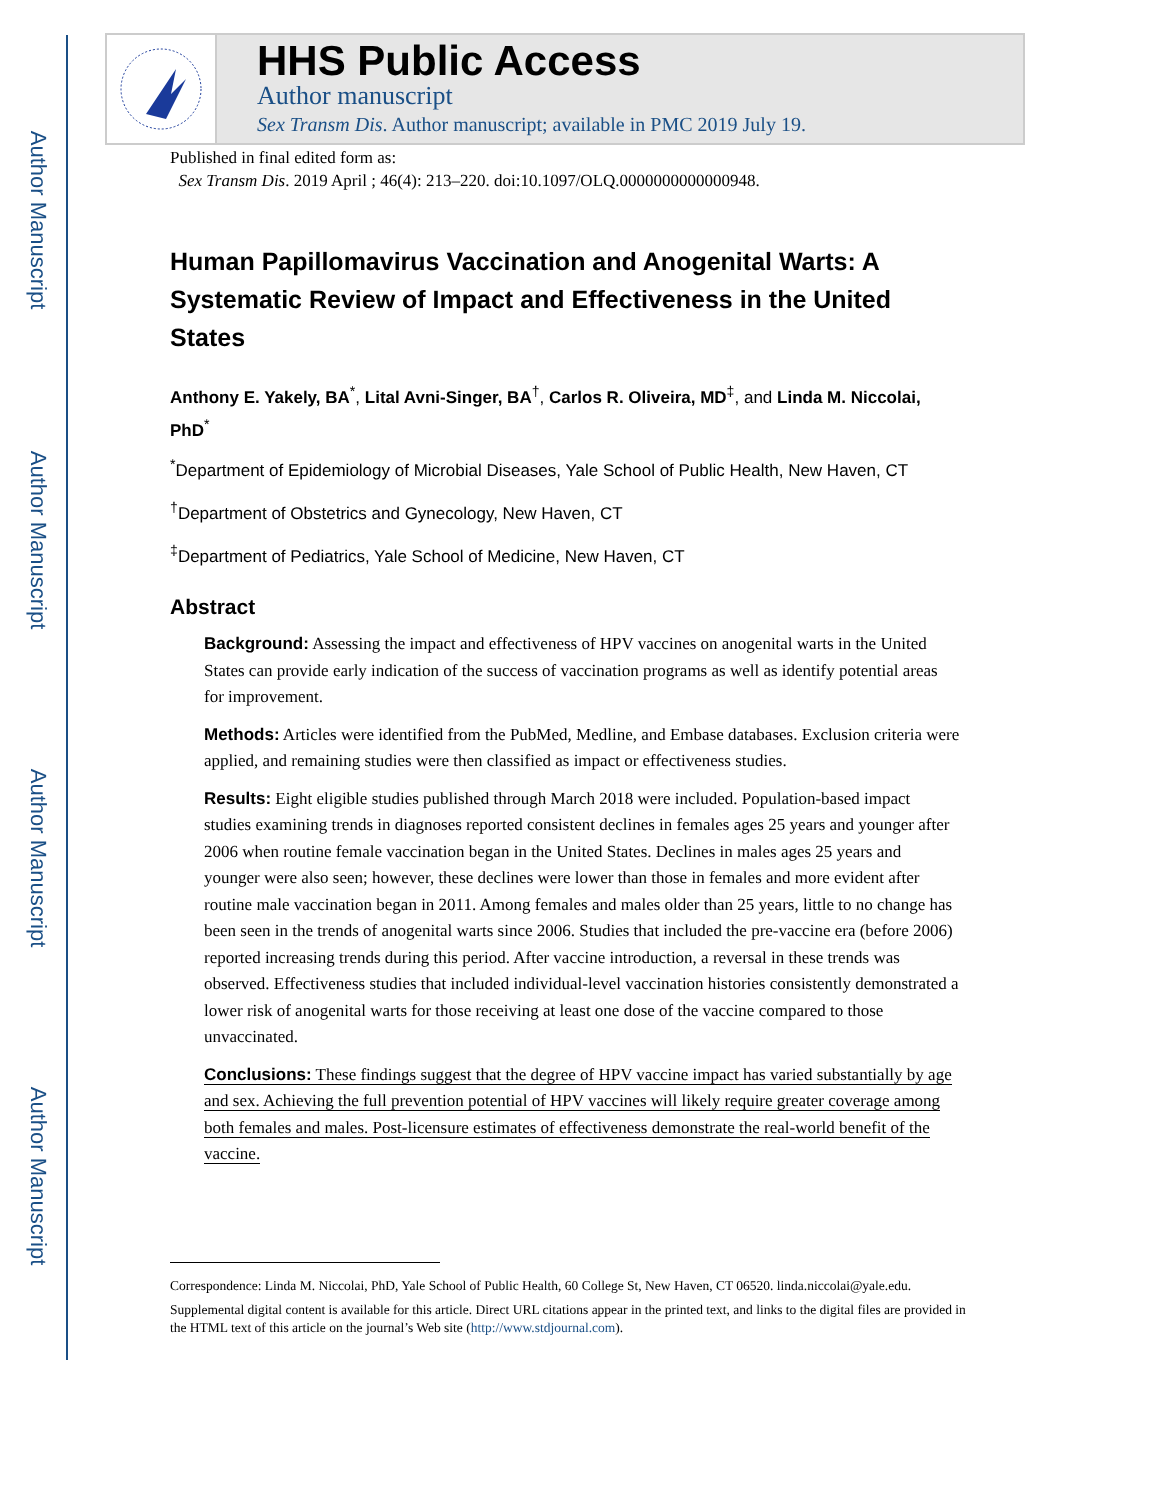Author Manuscript
Author Manuscript
Author Manuscript
Author Manuscript
HHS Public Access
Author manuscript
Sex Transm Dis. Author manuscript; available in PMC 2019 July 19.
Published in final edited form as:
Sex Transm Dis. 2019 April ; 46(4): 213–220. doi:10.1097/OLQ.0000000000000948.
Human Papillomavirus Vaccination and Anogenital Warts: A Systematic Review of Impact and Effectiveness in the United States
Anthony E. Yakely, BA<sup>*</sup>, Lital Avni-Singer, BA<sup>†</sup>, Carlos R. Oliveira, MD<sup>‡</sup>, and Linda M. Niccolai, PhD<sup>*</sup>
<sup>*</sup> Department of Epidemiology of Microbial Diseases, Yale School of Public Health, New Haven, CT
<sup>†</sup> Department of Obstetrics and Gynecology, New Haven, CT
<sup>‡</sup> Department of Pediatrics, Yale School of Medicine, New Haven, CT
Abstract
Background: Assessing the impact and effectiveness of HPV vaccines on anogenital warts in the United States can provide early indication of the success of vaccination programs as well as identify potential areas for improvement.
Methods: Articles were identified from the PubMed, Medline, and Embase databases. Exclusion criteria were applied, and remaining studies were then classified as impact or effectiveness studies.
Results: Eight eligible studies published through March 2018 were included. Population-based impact studies examining trends in diagnoses reported consistent declines in females ages 25 years and younger after 2006 when routine female vaccination began in the United States. Declines in males ages 25 years and younger were also seen; however, these declines were lower than those in females and more evident after routine male vaccination began in 2011. Among females and males older than 25 years, little to no change has been seen in the trends of anogenital warts since 2006. Studies that included the pre-vaccine era (before 2006) reported increasing trends during this period. After vaccine introduction, a reversal in these trends was observed. Effectiveness studies that included individual-level vaccination histories consistently demonstrated a lower risk of anogenital warts for those receiving at least one dose of the vaccine compared to those unvaccinated.
Conclusions: These findings suggest that the degree of HPV vaccine impact has varied substantially by age and sex. Achieving the full prevention potential of HPV vaccines will likely require greater coverage among both females and males. Post-licensure estimates of effectiveness demonstrate the real-world benefit of the vaccine.
Correspondence: Linda M. Niccolai, PhD, Yale School of Public Health, 60 College St, New Haven, CT 06520. linda.niccolai@yale.edu.
Supplemental digital content is available for this article. Direct URL citations appear in the printed text, and links to the digital files are provided in the HTML text of this article on the journal’s Web site (http://www.stdjournal.com).